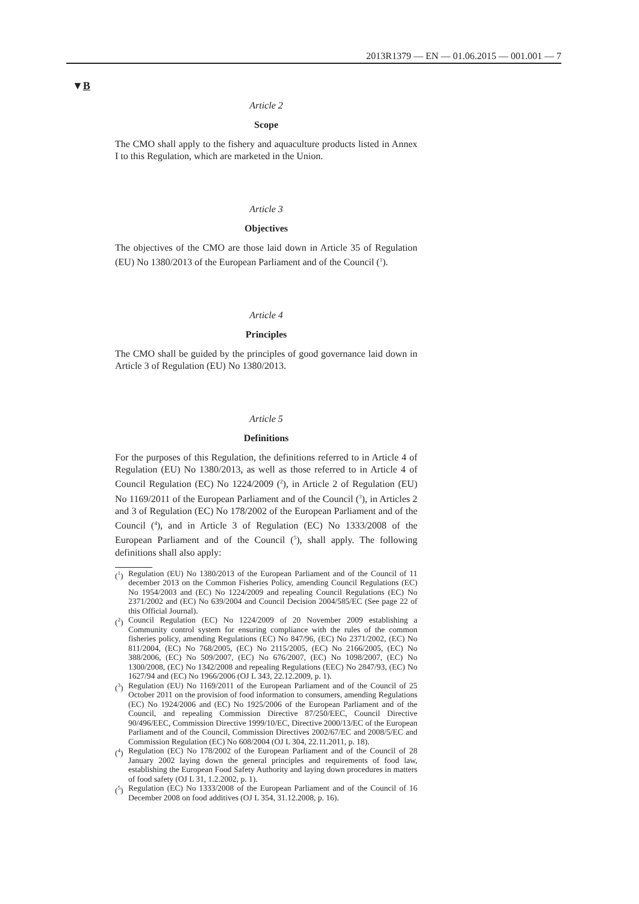2013R1379 — EN — 01.06.2015 — 001.001 — 7
▼B
Article 2
Scope
The CMO shall apply to the fishery and aquaculture products listed in Annex I to this Regulation, which are marketed in the Union.
Article 3
Objectives
The objectives of the CMO are those laid down in Article 35 of Regu­lation (EU) No 1380/2013 of the European Parliament and of the Coun­cil (<sup>1</sup>).
Article 4
Principles
The CMO shall be guided by the principles of good governance laid down in Article 3 of Regulation (EU) No 1380/2013.
Article 5
Definitions
For the purposes of this Regulation, the definitions referred to in Article 4 of Regulation (EU) No 1380/2013, as well as those referred to in Article 4 of Council Regulation (EC) No 1224/2009 (<sup>2</sup>), in Article 2 of Regulation (EU) No 1169/2011 of the European Parliament and of the Council (<sup>3</sup>), in Articles 2 and 3 of Regulation (EC) No 178/2002 of the European Parliament and of the Council (<sup>4</sup>), and in Article 3 of Regulation (EC) No 1333/2008 of the European Parliament and of the Council (<sup>5</sup>), shall apply. The following definitions shall also apply:
(<sup>1</sup>) Regulation (EU) No 1380/2013 of the European Parliament and of the Council of 11 december 2013 on the Common Fisheries Policy, amending Council Regulations (EC) No 1954/2003 and (EC) No 1224/2009 and repealing Council Regulations (EC) No 2371/2002 and (EC) No 639/2004 and Council Decision 2004/585/EC (See page 22 of this Official Journal).
(<sup>2</sup>) Council Regulation (EC) No 1224/2009 of 20 November 2009 establishing a Community control system for ensuring compliance with the rules of the common fisheries policy, amending Regulations (EC) No 847/96, (EC) No 2371/2002, (EC) No 811/2004, (EC) No 768/2005, (EC) No 2115/2005, (EC) No 2166/2005, (EC) No 388/2006, (EC) No 509/2007, (EC) No 676/2007, (EC) No 1098/2007, (EC) No 1300/2008, (EC) No 1342/2008 and repealing Regulations (EEC) No 2847/93, (EC) No 1627/94 and (EC) No 1966/2006 (OJ L 343, 22.12.2009, p. 1).
(<sup>3</sup>) Regulation (EU) No 1169/2011 of the European Parliament and of the Council of 25 October 2011 on the provision of food information to consumers, amending Regulations (EC) No 1924/2006 and (EC) No 1925/2006 of the European Parliament and of the Council, and repealing Commission Directive 87/250/EEC, Council Directive 90/496/EEC, Commission Directive 1999/10/EC, Directive 2000/13/EC of the European Parliament and of the Council, Commission Directives 2002/67/EC and 2008/5/EC and Commission Regulation (EC) No 608/2004 (OJ L 304, 22.11.2011, p. 18).
(<sup>4</sup>) Regulation (EC) No 178/2002 of the European Parliament and of the Council of 28 January 2002 laying down the general principles and requirements of food law, establishing the European Food Safety Authority and laying down procedures in matters of food safety (OJ L 31, 1.2.2002, p. 1).
(<sup>5</sup>) Regulation (EC) No 1333/2008 of the European Parliament and of the Council of 16 December 2008 on food additives (OJ L 354, 31.12.2008, p. 16).